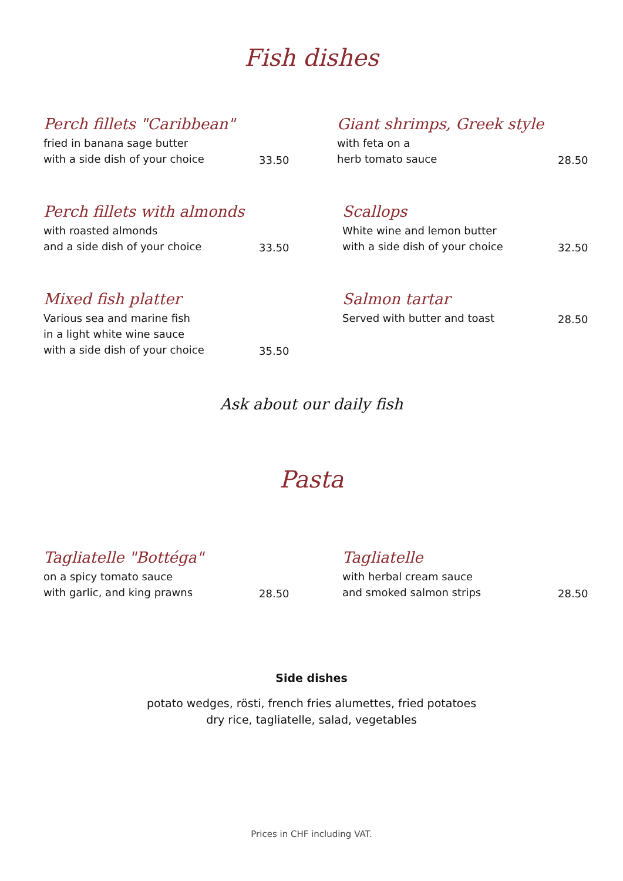Fish dishes
Perch fillets "Caribbean"
fried in banana sage butter
with a side dish of your choice
33.50
Giant shrimps, Greek style
with feta on a
herb tomato sauce
28.50
Perch fillets with almonds
with roasted almonds
and a side dish of your choice
33.50
Scallops
White wine and lemon butter
with a side dish of your choice
32.50
Mixed fish platter
Various sea and marine fish
in a light white wine sauce
with a side dish of your choice
35.50
Salmon tartar
Served with butter and toast
28.50
Ask about our daily fish
Pasta
Tagliatelle "Bottéga"
on a spicy tomato sauce
with garlic, and king prawns
28.50
Tagliatelle
with herbal cream sauce
and smoked salmon strips
28.50
Side dishes
potato wedges, rösti, french fries alumettes, fried potatoes
dry rice, tagliatelle, salad, vegetables
Prices in CHF including VAT.